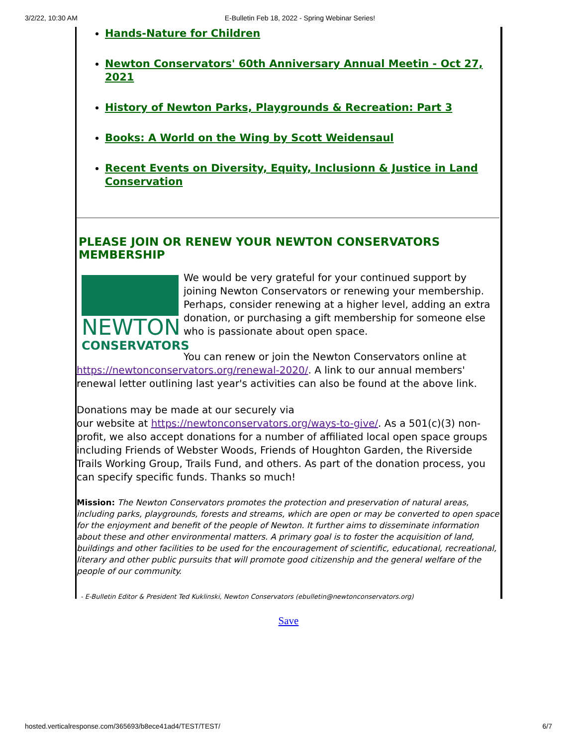3/2/22, 10:30 AM E-Bulletin Feb 18, 2022 - Spring Webinar Series!
Hands-Nature for Children
Newton Conservators' 60th Anniversary Annual Meetin - Oct 27, 2021
History of Newton Parks, Playgrounds & Recreation: Part 3
Books: A World on the Wing by Scott Weidensaul
Recent Events on Diversity, Equity, Inclusionn & Justice in Land Conservation
PLEASE JOIN OR RENEW YOUR NEWTON CONSERVATORS MEMBERSHIP
NEWTON
CONSERVATORS
We would be very grateful for your continued support by joining Newton Conservators or renewing your membership. Perhaps, consider renewing at a higher level, adding an extra donation, or purchasing a gift membership for someone else who is passionate about open space.
You can renew or join the Newton Conservators online at https://newtonconservators.org/renewal-2020/. A link to our annual members' renewal letter outlining last year's activities can also be found at the above link.
Donations may be made at our securely via
our website at https://newtonconservators.org/ways-to-give/. As a 501(c)(3) non-profit, we also accept donations for a number of affiliated local open space groups including Friends of Webster Woods, Friends of Houghton Garden, the Riverside Trails Working Group, Trails Fund, and others. As part of the donation process, you can specify specific funds. Thanks so much!
Mission: The Newton Conservators promotes the protection and preservation of natural areas, including parks, playgrounds, forests and streams, which are open or may be converted to open space for the enjoyment and benefit of the people of Newton. It further aims to disseminate information about these and other environmental matters. A primary goal is to foster the acquisition of land, buildings and other facilities to be used for the encouragement of scientific, educational, recreational, literary and other public pursuits that will promote good citizenship and the general welfare of the people of our community.
- E-Bulletin Editor & President Ted Kuklinski, Newton Conservators (ebulletin@newtonconservators.org)
Save
hosted.verticalresponse.com/365693/b8ece41ad4/TEST/TEST/ 6/7